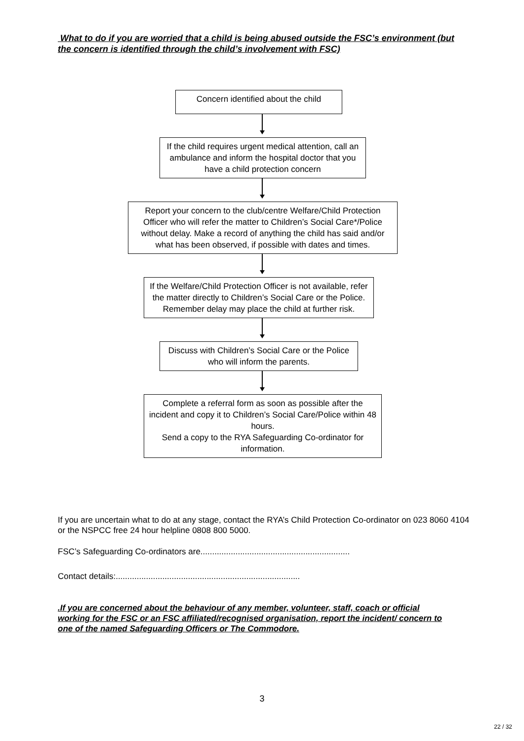What to do if you are worried that a child is being abused outside the FSC’s environment (but the concern is identified through the child’s involvement with FSC)
Concern identified about the child
If the child requires urgent medical attention, call an ambulance and inform the hospital doctor that you have a child protection concern
Report your concern to the club/centre Welfare/Child Protection Officer who will refer the matter to Children’s Social Care*/Police without delay. Make a record of anything the child has said and/or what has been observed, if possible with dates and times.
If the Welfare/Child Protection Officer is not available, refer the matter directly to Children’s Social Care or the Police. Remember delay may place the child at further risk.
Discuss with Children’s Social Care or the Police who will inform the parents.
Complete a referral form as soon as possible after the incident and copy it to Children’s Social Care/Police within 48 hours.
Send a copy to the RYA Safeguarding Co-ordinator for information.
If you are uncertain what to do at any stage, contact the RYA’s Child Protection Co-ordinator on 023 8060 4104 or the NSPCC free 24 hour helpline 0808 800 5000.
FSC’s Safeguarding Co-ordinators are................................................................
Contact details:...............................................................................
.If you are concerned about the behaviour of any member, volunteer, staff, coach or official working for the FSC or an FSC affiliated/recognised organisation, report the incident/ concern to one of the named Safeguarding Officers or The Commodore.
3
22 / 32